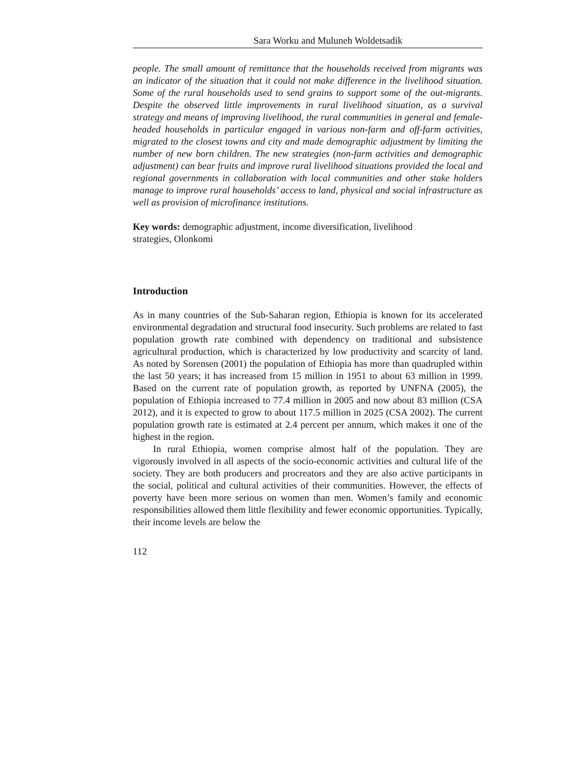Sara Worku and Muluneh Woldetsadik
people. The small amount of remittance that the households received from migrants was an indicator of the situation that it could not make difference in the livelihood situation. Some of the rural households used to send grains to support some of the out-migrants. Despite the observed little improvements in rural livelihood situation, as a survival strategy and means of improving livelihood, the rural communities in general and female-headed households in particular engaged in various non-farm and off-farm activities, migrated to the closest towns and city and made demographic adjustment by limiting the number of new born children. The new strategies (non-farm activities and demographic adjustment) can bear fruits and improve rural livelihood situations provided the local and regional governments in collaboration with local communities and other stake holders manage to improve rural households’ access to land, physical and social infrastructure as well as provision of microfinance institutions.
Key words: demographic adjustment, income diversification, livelihood strategies, Olonkomi
Introduction
As in many countries of the Sub-Saharan region, Ethiopia is known for its accelerated environmental degradation and structural food insecurity. Such problems are related to fast population growth rate combined with dependency on traditional and subsistence agricultural production, which is characterized by low productivity and scarcity of land. As noted by Sorensen (2001) the population of Ethiopia has more than quadrupled within the last 50 years; it has increased from 15 million in 1951 to about 63 million in 1999. Based on the current rate of population growth, as reported by UNFNA (2005), the population of Ethiopia increased to 77.4 million in 2005 and now about 83 million (CSA 2012), and it is expected to grow to about 117.5 million in 2025 (CSA 2002). The current population growth rate is estimated at 2.4 percent per annum, which makes it one of the highest in the region.
In rural Ethiopia, women comprise almost half of the population. They are vigorously involved in all aspects of the socio-economic activities and cultural life of the society. They are both producers and procreators and they are also active participants in the social, political and cultural activities of their communities. However, the effects of poverty have been more serious on women than men. Women’s family and economic responsibilities allowed them little flexibility and fewer economic opportunities. Typically, their income levels are below the
112